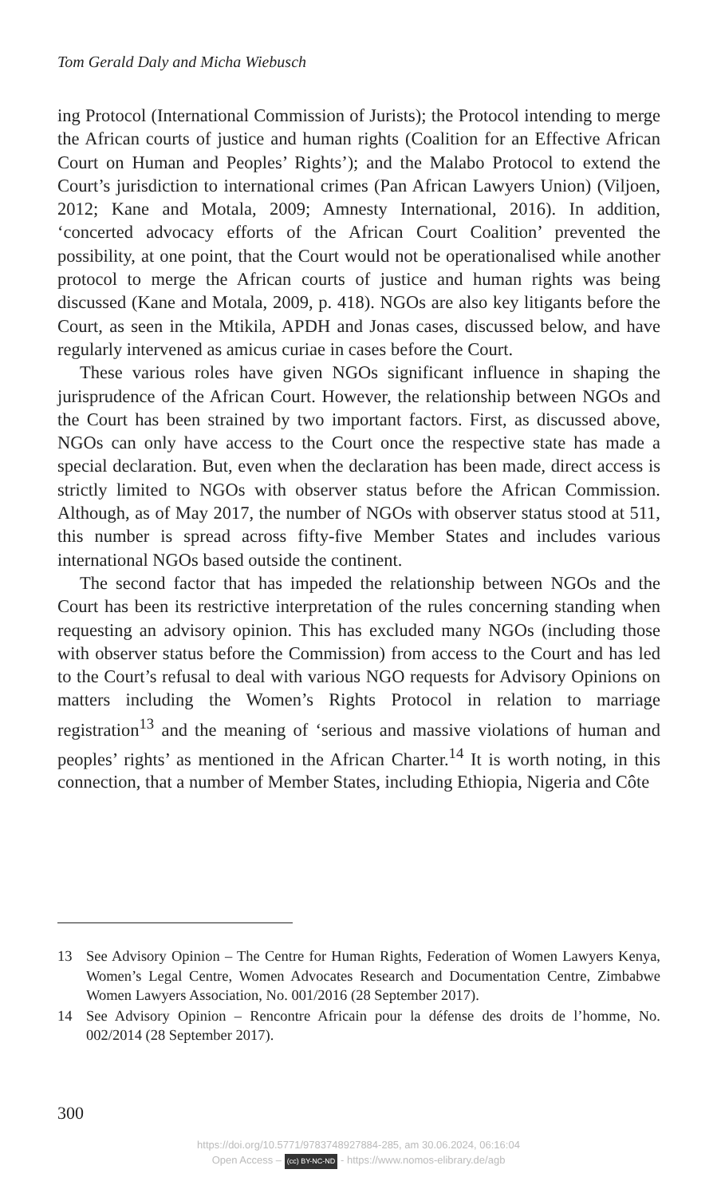Tom Gerald Daly and Micha Wiebusch
ing Protocol (International Commission of Jurists); the Protocol intending to merge the African courts of justice and human rights (Coalition for an Effective African Court on Human and Peoples’ Rights’); and the Malabo Protocol to extend the Court’s jurisdiction to international crimes (Pan African Lawyers Union) (Viljoen, 2012; Kane and Motala, 2009; Amnesty International, 2016). In addition, ‘concerted advocacy efforts of the African Court Coalition’ prevented the possibility, at one point, that the Court would not be operationalised while another protocol to merge the African courts of justice and human rights was being discussed (Kane and Motala, 2009, p. 418). NGOs are also key litigants before the Court, as seen in the Mtikila, APDH and Jonas cases, discussed below, and have regularly intervened as amicus curiae in cases before the Court.
These various roles have given NGOs significant influence in shaping the jurisprudence of the African Court. However, the relationship between NGOs and the Court has been strained by two important factors. First, as discussed above, NGOs can only have access to the Court once the respective state has made a special declaration. But, even when the declaration has been made, direct access is strictly limited to NGOs with observer status before the African Commission. Although, as of May 2017, the number of NGOs with observer status stood at 511, this number is spread across fifty-five Member States and includes various international NGOs based outside the continent.
The second factor that has impeded the relationship between NGOs and the Court has been its restrictive interpretation of the rules concerning standing when requesting an advisory opinion. This has excluded many NGOs (including those with observer status before the Commission) from access to the Court and has led to the Court’s refusal to deal with various NGO requests for Advisory Opinions on matters including the Women’s Rights Protocol in relation to marriage registration<sup>13</sup> and the meaning of ‘serious and massive violations of human and peoples’ rights’ as mentioned in the African Charter.<sup>14</sup> It is worth noting, in this connection, that a number of Member States, including Ethiopia, Nigeria and Côte
13 See Advisory Opinion – The Centre for Human Rights, Federation of Women Lawyers Kenya, Women’s Legal Centre, Women Advocates Research and Documentation Centre, Zimbabwe Women Lawyers Association, No. 001/2016 (28 September 2017).
14 See Advisory Opinion – Rencontre Africain pour la défense des droits de l’homme, No. 002/2014 (28 September 2017).
300
https://doi.org/10.5771/9783748927884-285, am 30.06.2024, 06:16:04
Open Access – (cc) BY-NC-ND - https://www.nomos-elibrary.de/agb